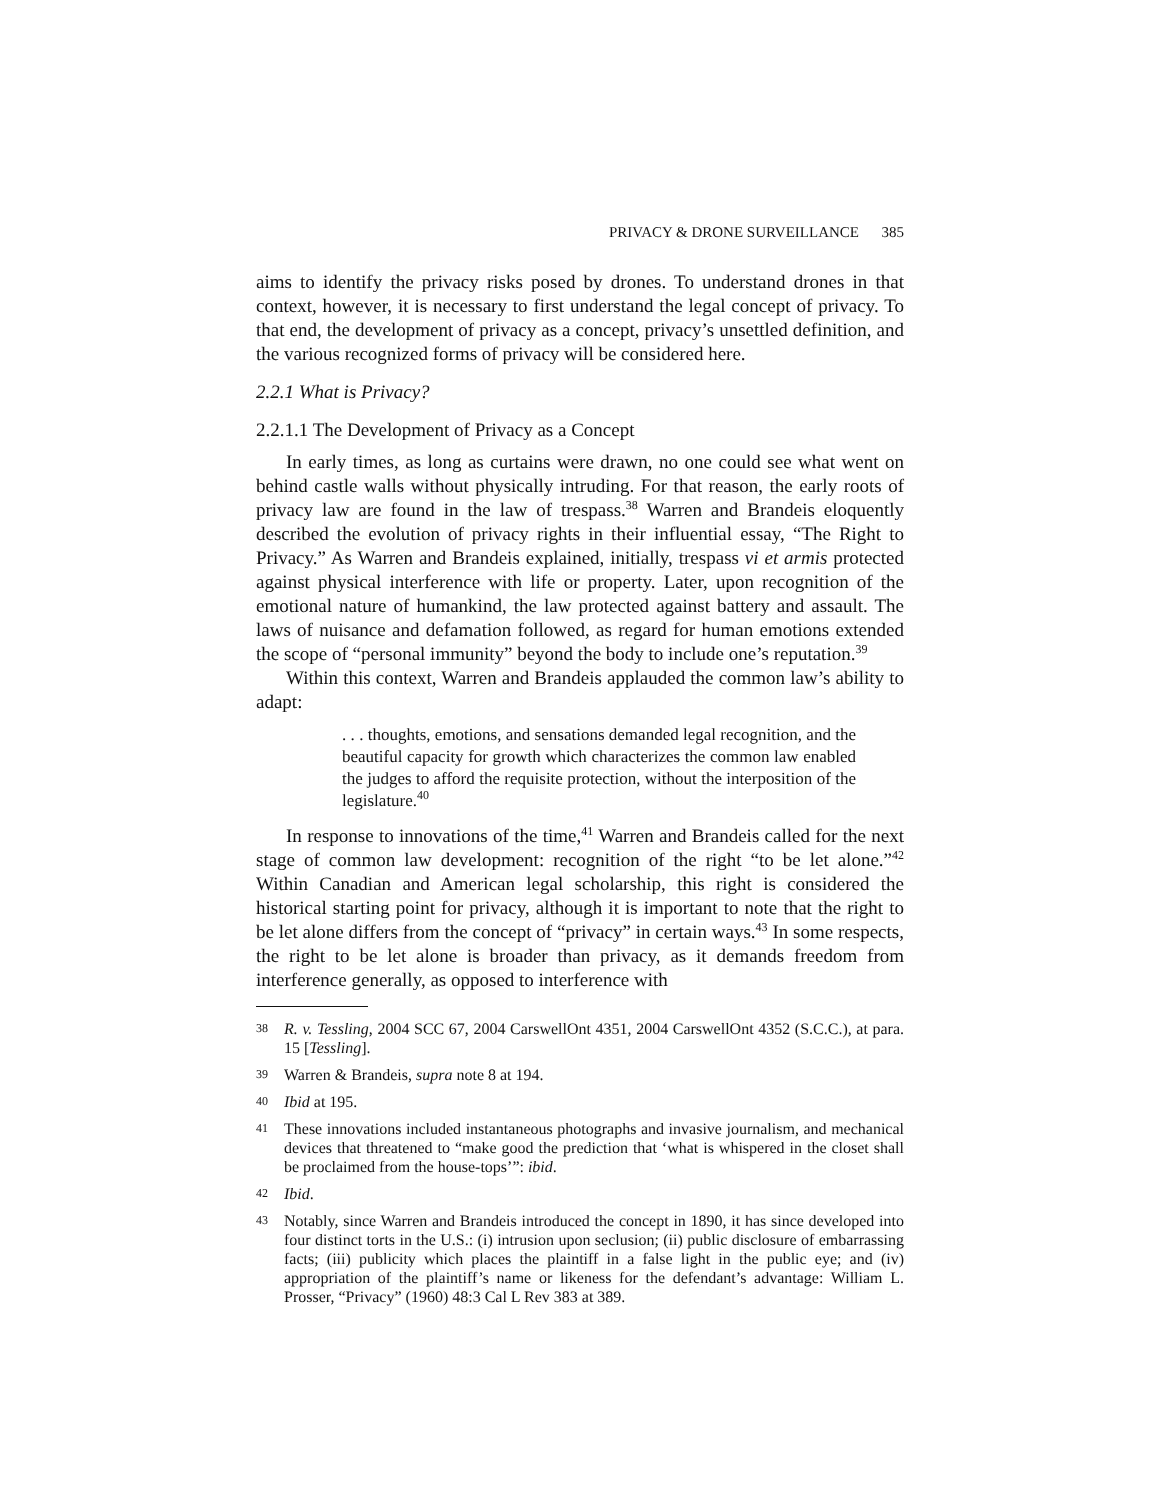PRIVACY & DRONE SURVEILLANCE 385
aims to identify the privacy risks posed by drones. To understand drones in that context, however, it is necessary to first understand the legal concept of privacy. To that end, the development of privacy as a concept, privacy’s unsettled definition, and the various recognized forms of privacy will be considered here.
2.2.1 What is Privacy?
2.2.1.1 The Development of Privacy as a Concept
In early times, as long as curtains were drawn, no one could see what went on behind castle walls without physically intruding. For that reason, the early roots of privacy law are found in the law of trespass.<sup>38</sup> Warren and Brandeis eloquently described the evolution of privacy rights in their influential essay, “The Right to Privacy.” As Warren and Brandeis explained, initially, trespass vi et armis protected against physical interference with life or property. Later, upon recognition of the emotional nature of humankind, the law protected against battery and assault. The laws of nuisance and defamation followed, as regard for human emotions extended the scope of “personal immunity” beyond the body to include one’s reputation.<sup>39</sup>
Within this context, Warren and Brandeis applauded the common law’s ability to adapt:
. . . thoughts, emotions, and sensations demanded legal recognition, and the beautiful capacity for growth which characterizes the common law enabled the judges to afford the requisite protection, without the interposition of the legislature.<sup>40</sup>
In response to innovations of the time,<sup>41</sup> Warren and Brandeis called for the next stage of common law development: recognition of the right “to be let alone.”<sup>42</sup> Within Canadian and American legal scholarship, this right is considered the historical starting point for privacy, although it is important to note that the right to be let alone differs from the concept of “privacy” in certain ways.<sup>43</sup> In some respects, the right to be let alone is broader than privacy, as it demands freedom from interference generally, as opposed to interference with
38 R. v. Tessling, 2004 SCC 67, 2004 CarswellOnt 4351, 2004 CarswellOnt 4352 (S.C.C.), at para. 15 [Tessling].
39 Warren & Brandeis, supra note 8 at 194.
40 Ibid at 195.
41 These innovations included instantaneous photographs and invasive journalism, and mechanical devices that threatened to “make good the prediction that ‘what is whispered in the closet shall be proclaimed from the house-tops’”: ibid.
42 Ibid.
43 Notably, since Warren and Brandeis introduced the concept in 1890, it has since developed into four distinct torts in the U.S.: (i) intrusion upon seclusion; (ii) public disclosure of embarrassing facts; (iii) publicity which places the plaintiff in a false light in the public eye; and (iv) appropriation of the plaintiff’s name or likeness for the defendant’s advantage: William L. Prosser, “Privacy” (1960) 48:3 Cal L Rev 383 at 389.